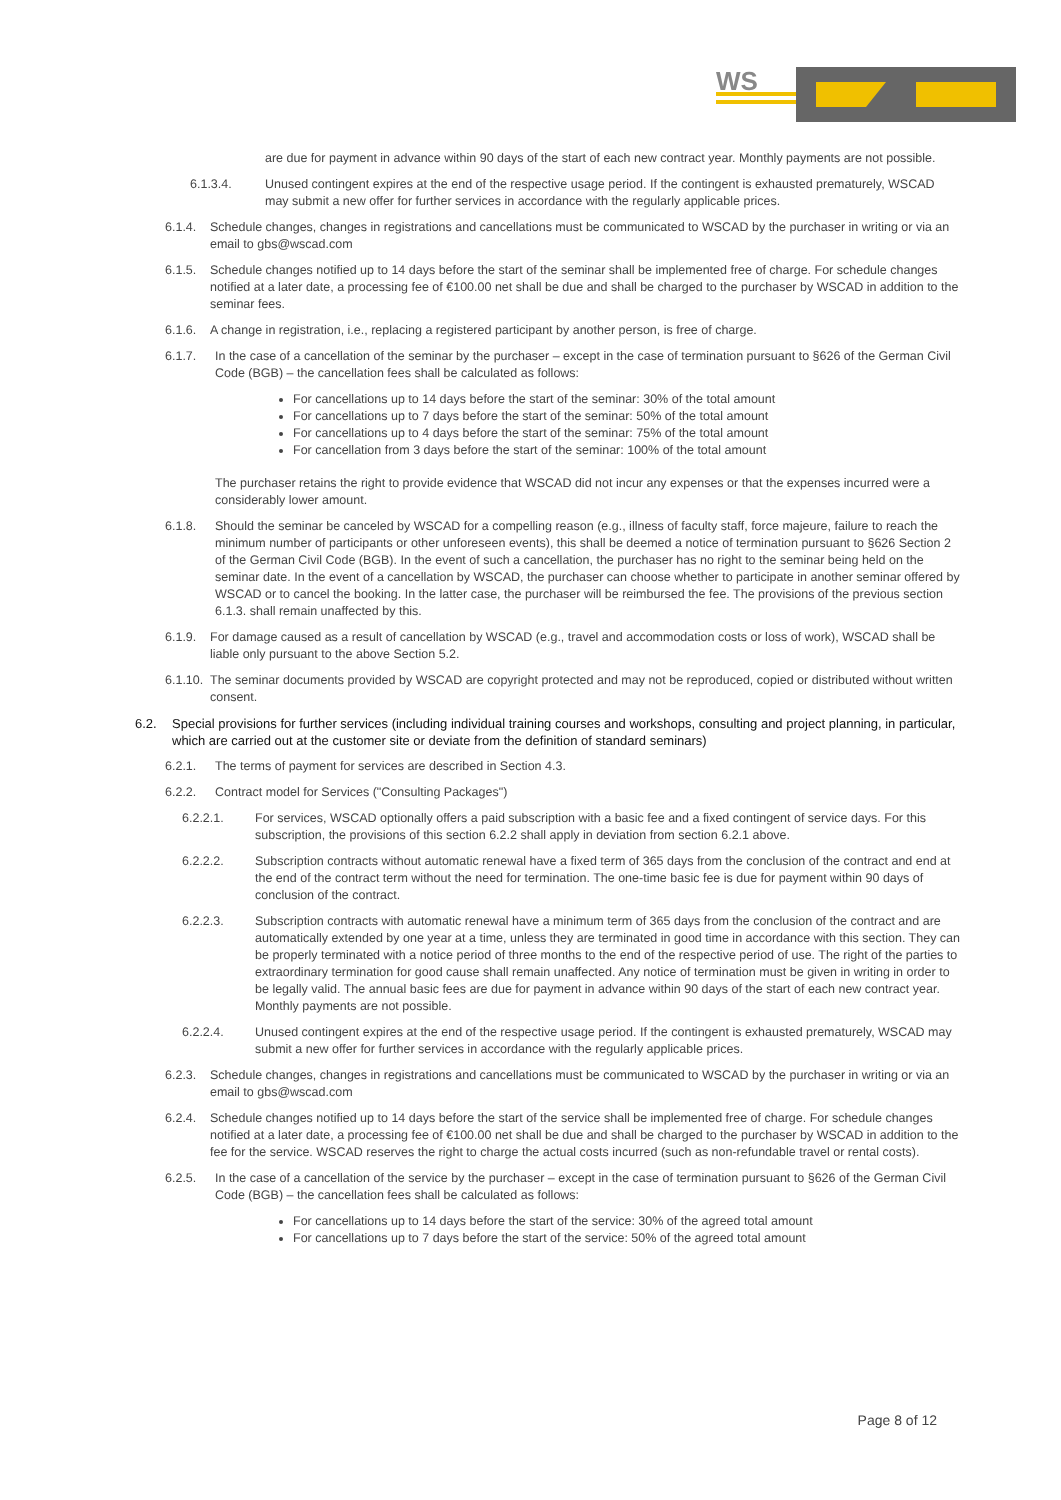WS
are due for payment in advance within 90 days of the start of each new contract year. Monthly payments are not possible.
6.1.3.4. Unused contingent expires at the end of the respective usage period. If the contingent is exhausted prematurely, WSCAD may submit a new offer for further services in accordance with the regularly applicable prices.
6.1.4. Schedule changes, changes in registrations and cancellations must be communicated to WSCAD by the purchaser in writing or via an email to gbs@wscad.com
6.1.5. Schedule changes notified up to 14 days before the start of the seminar shall be implemented free of charge. For schedule changes notified at a later date, a processing fee of €100.00 net shall be due and shall be charged to the purchaser by WSCAD in addition to the seminar fees.
6.1.6. A change in registration, i.e., replacing a registered participant by another person, is free of charge.
6.1.7. In the case of a cancellation of the seminar by the purchaser – except in the case of termination pursuant to §626 of the German Civil Code (BGB) – the cancellation fees shall be calculated as follows:
For cancellations up to 14 days before the start of the seminar: 30% of the total amount
For cancellations up to 7 days before the start of the seminar: 50% of the total amount
For cancellations up to 4 days before the start of the seminar: 75% of the total amount
For cancellation from 3 days before the start of the seminar: 100% of the total amount
The purchaser retains the right to provide evidence that WSCAD did not incur any expenses or that the expenses incurred were a considerably lower amount.
6.1.8. Should the seminar be canceled by WSCAD for a compelling reason (e.g., illness of faculty staff, force majeure, failure to reach the minimum number of participants or other unforeseen events), this shall be deemed a notice of termination pursuant to §626 Section 2 of the German Civil Code (BGB). In the event of such a cancellation, the purchaser has no right to the seminar being held on the seminar date. In the event of a cancellation by WSCAD, the purchaser can choose whether to participate in another seminar offered by WSCAD or to cancel the booking. In the latter case, the purchaser will be reimbursed the fee. The provisions of the previous section 6.1.3. shall remain unaffected by this.
6.1.9. For damage caused as a result of cancellation by WSCAD (e.g., travel and accommodation costs or loss of work), WSCAD shall be liable only pursuant to the above Section 5.2.
6.1.10. The seminar documents provided by WSCAD are copyright protected and may not be reproduced, copied or distributed without written consent.
6.2. Special provisions for further services (including individual training courses and workshops, consulting and project planning, in particular, which are carried out at the customer site or deviate from the definition of standard seminars)
6.2.1. The terms of payment for services are described in Section 4.3.
6.2.2. Contract model for Services ("Consulting Packages")
6.2.2.1. For services, WSCAD optionally offers a paid subscription with a basic fee and a fixed contingent of service days. For this subscription, the provisions of this section 6.2.2 shall apply in deviation from section 6.2.1 above.
6.2.2.2. Subscription contracts without automatic renewal have a fixed term of 365 days from the conclusion of the contract and end at the end of the contract term without the need for termination. The one-time basic fee is due for payment within 90 days of conclusion of the contract.
6.2.2.3. Subscription contracts with automatic renewal have a minimum term of 365 days from the conclusion of the contract and are automatically extended by one year at a time, unless they are terminated in good time in accordance with this section. They can be properly terminated with a notice period of three months to the end of the respective period of use. The right of the parties to extraordinary termination for good cause shall remain unaffected. Any notice of termination must be given in writing in order to be legally valid. The annual basic fees are due for payment in advance within 90 days of the start of each new contract year. Monthly payments are not possible.
6.2.2.4. Unused contingent expires at the end of the respective usage period. If the contingent is exhausted prematurely, WSCAD may submit a new offer for further services in accordance with the regularly applicable prices.
6.2.3. Schedule changes, changes in registrations and cancellations must be communicated to WSCAD by the purchaser in writing or via an email to gbs@wscad.com
6.2.4. Schedule changes notified up to 14 days before the start of the service shall be implemented free of charge. For schedule changes notified at a later date, a processing fee of €100.00 net shall be due and shall be charged to the purchaser by WSCAD in addition to the fee for the service. WSCAD reserves the right to charge the actual costs incurred (such as non-refundable travel or rental costs).
6.2.5. In the case of a cancellation of the service by the purchaser – except in the case of termination pursuant to §626 of the German Civil Code (BGB) – the cancellation fees shall be calculated as follows:
For cancellations up to 14 days before the start of the service: 30% of the agreed total amount
For cancellations up to 7 days before the start of the service: 50% of the agreed total amount
Page 8 of 12